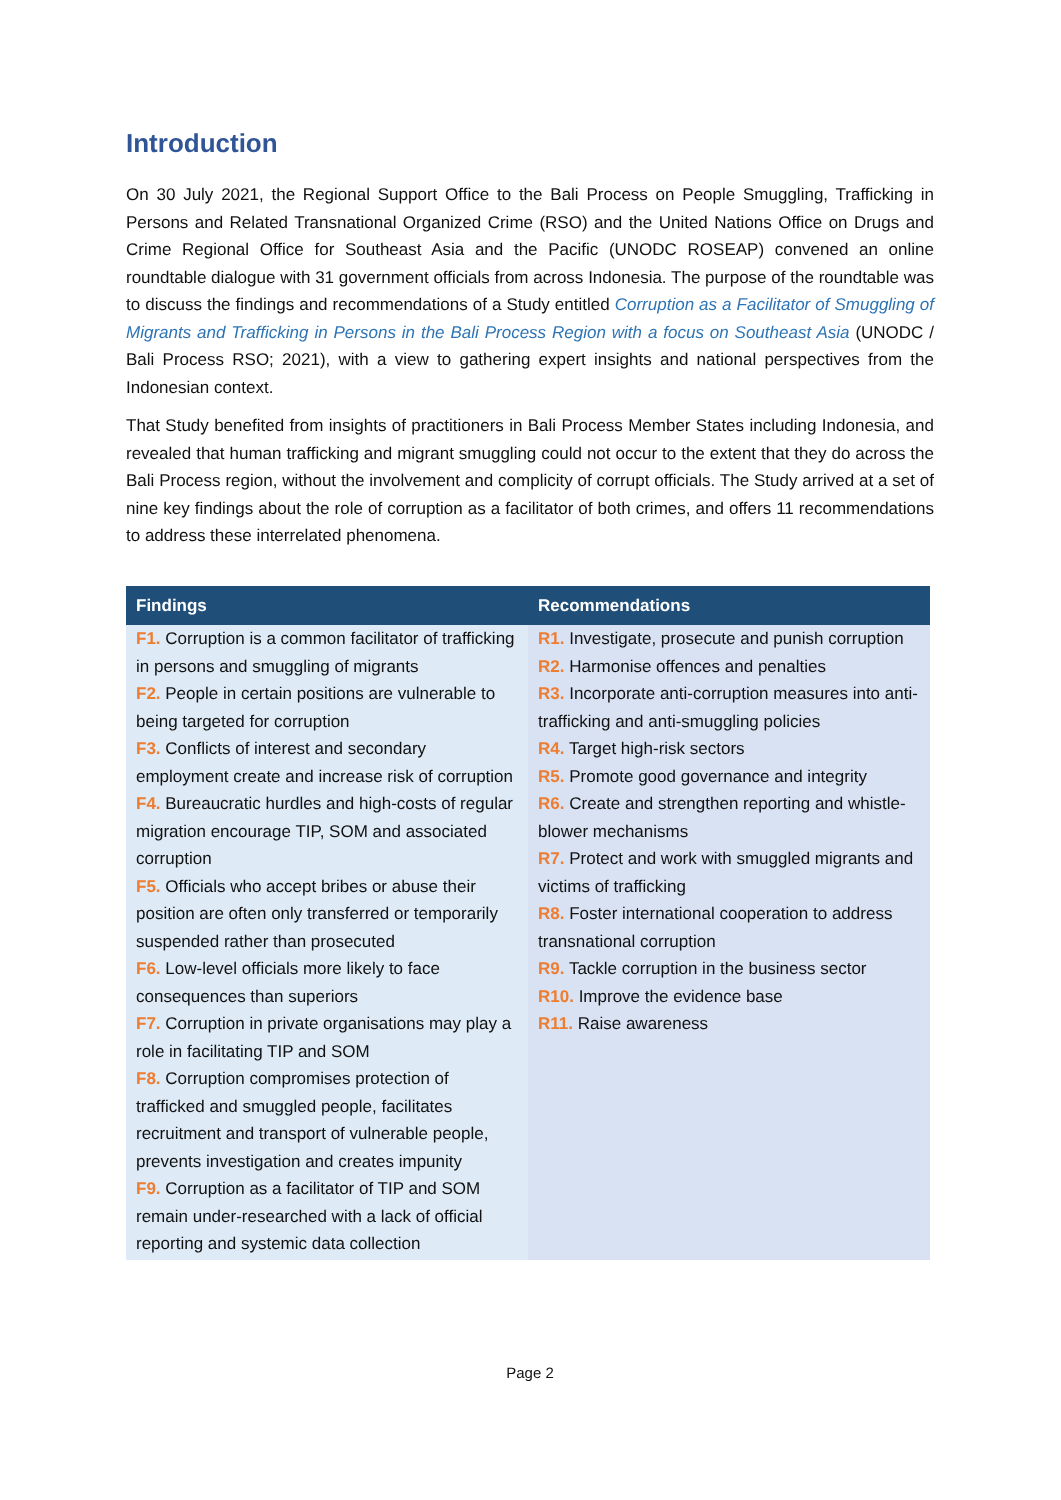Introduction
On 30 July 2021, the Regional Support Office to the Bali Process on People Smuggling, Trafficking in Persons and Related Transnational Organized Crime (RSO) and the United Nations Office on Drugs and Crime Regional Office for Southeast Asia and the Pacific (UNODC ROSEAP) convened an online roundtable dialogue with 31 government officials from across Indonesia. The purpose of the roundtable was to discuss the findings and recommendations of a Study entitled Corruption as a Facilitator of Smuggling of Migrants and Trafficking in Persons in the Bali Process Region with a focus on Southeast Asia (UNODC / Bali Process RSO; 2021), with a view to gathering expert insights and national perspectives from the Indonesian context.
That Study benefited from insights of practitioners in Bali Process Member States including Indonesia, and revealed that human trafficking and migrant smuggling could not occur to the extent that they do across the Bali Process region, without the involvement and complicity of corrupt officials. The Study arrived at a set of nine key findings about the role of corruption as a facilitator of both crimes, and offers 11 recommendations to address these interrelated phenomena.
| Findings | Recommendations |
| --- | --- |
| F1. Corruption is a common facilitator of trafficking in persons and smuggling of migrants F2. People in certain positions are vulnerable to being targeted for corruption F3. Conflicts of interest and secondary employment create and increase risk of corruption F4. Bureaucratic hurdles and high-costs of regular migration encourage TIP, SOM and associated corruption F5. Officials who accept bribes or abuse their position are often only transferred or temporarily suspended rather than prosecuted F6. Low-level officials more likely to face consequences than superiors F7. Corruption in private organisations may play a role in facilitating TIP and SOM F8. Corruption compromises protection of trafficked and smuggled people, facilitates recruitment and transport of vulnerable people, prevents investigation and creates impunity F9. Corruption as a facilitator of TIP and SOM remain under-researched with a lack of official reporting and systemic data collection | R1. Investigate, prosecute and punish corruption R2. Harmonise offences and penalties R3. Incorporate anti-corruption measures into anti-trafficking and anti-smuggling policies R4. Target high-risk sectors R5. Promote good governance and integrity R6. Create and strengthen reporting and whistle-blower mechanisms R7. Protect and work with smuggled migrants and victims of trafficking R8. Foster international cooperation to address transnational corruption R9. Tackle corruption in the business sector R10. Improve the evidence base R11. Raise awareness |
Page 2